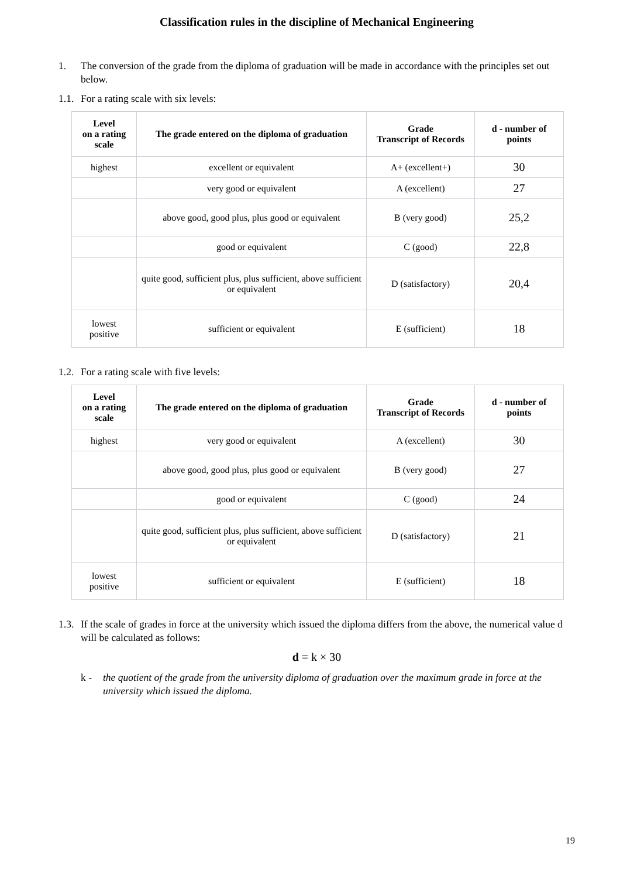Classification rules in the discipline of Mechanical Engineering
1. The conversion of the grade from the diploma of graduation will be made in accordance with the principles set out below.
1.1. For a rating scale with six levels:
| Level on a rating scale | The grade entered on the diploma of graduation | Grade Transcript of Records | d - number of points |
| --- | --- | --- | --- |
| highest | excellent or equivalent | A+ (excellent+) | 30 |
| | very good or equivalent | A (excellent) | 27 |
| | above good, good plus, plus good or equivalent | B (very good) | 25,2 |
| | good or equivalent | C (good) | 22,8 |
| | quite good, sufficient plus, plus sufficient, above sufficient or equivalent | D (satisfactory) | 20,4 |
| lowest positive | sufficient or equivalent | E (sufficient) | 18 |
1.2. For a rating scale with five levels:
| Level on a rating scale | The grade entered on the diploma of graduation | Grade Transcript of Records | d - number of points |
| --- | --- | --- | --- |
| highest | very good or equivalent | A (excellent) | 30 |
| | above good, good plus, plus good or equivalent | B (very good) | 27 |
| | good or equivalent | C (good) | 24 |
| | quite good, sufficient plus, plus sufficient, above sufficient or equivalent | D (satisfactory) | 21 |
| lowest positive | sufficient or equivalent | E (sufficient) | 18 |
1.3. If the scale of grades in force at the university which issued the diploma differs from the above, the numerical value d will be calculated as follows:
d = k × 30
k - the quotient of the grade from the university diploma of graduation over the maximum grade in force at the university which issued the diploma.
19